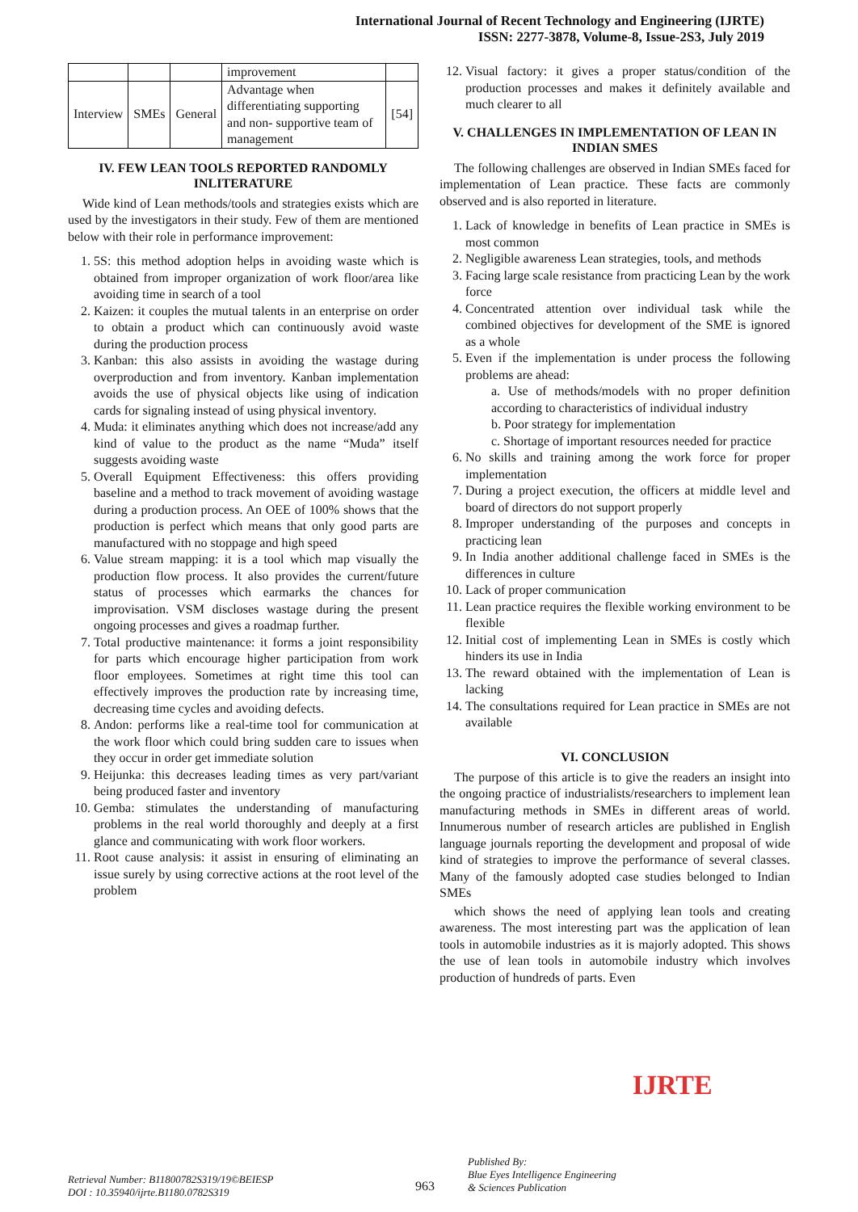International Journal of Recent Technology and Engineering (IJRTE)
ISSN: 2277-3878, Volume-8, Issue-2S3, July 2019
| | | | improvement | |
| Interview | SMEs | General | Advantage when differentiating supporting and non- supportive team of management | [54] |
IV. FEW LEAN TOOLS REPORTED RANDOMLY INLITERATURE
Wide kind of Lean methods/tools and strategies exists which are used by the investigators in their study. Few of them are mentioned below with their role in performance improvement:
1. 5S: this method adoption helps in avoiding waste which is obtained from improper organization of work floor/area like avoiding time in search of a tool
2. Kaizen: it couples the mutual talents in an enterprise on order to obtain a product which can continuously avoid waste during the production process
3. Kanban: this also assists in avoiding the wastage during overproduction and from inventory. Kanban implementation avoids the use of physical objects like using of indication cards for signaling instead of using physical inventory.
4. Muda: it eliminates anything which does not increase/add any kind of value to the product as the name “Muda” itself suggests avoiding waste
5. Overall Equipment Effectiveness: this offers providing baseline and a method to track movement of avoiding wastage during a production process. An OEE of 100% shows that the production is perfect which means that only good parts are manufactured with no stoppage and high speed
6. Value stream mapping: it is a tool which map visually the production flow process. It also provides the current/future status of processes which earmarks the chances for improvisation. VSM discloses wastage during the present ongoing processes and gives a roadmap further.
7. Total productive maintenance: it forms a joint responsibility for parts which encourage higher participation from work floor employees. Sometimes at right time this tool can effectively improves the production rate by increasing time, decreasing time cycles and avoiding defects.
8. Andon: performs like a real-time tool for communication at the work floor which could bring sudden care to issues when they occur in order get immediate solution
9. Heijunka: this decreases leading times as very part/variant being produced faster and inventory
10. Gemba: stimulates the understanding of manufacturing problems in the real world thoroughly and deeply at a first glance and communicating with work floor workers.
11. Root cause analysis: it assist in ensuring of eliminating an issue surely by using corrective actions at the root level of the problem
12. Visual factory: it gives a proper status/condition of the production processes and makes it definitely available and much clearer to all
V. CHALLENGES IN IMPLEMENTATION OF LEAN IN INDIAN SMES
The following challenges are observed in Indian SMEs faced for implementation of Lean practice. These facts are commonly observed and is also reported in literature.
1. Lack of knowledge in benefits of Lean practice in SMEs is most common
2. Negligible awareness Lean strategies, tools, and methods
3. Facing large scale resistance from practicing Lean by the work force
4. Concentrated attention over individual task while the combined objectives for development of the SME is ignored as a whole
5. Even if the implementation is under process the following problems are ahead:
a. Use of methods/models with no proper definition according to characteristics of individual industry
b. Poor strategy for implementation
c. Shortage of important resources needed for practice
6. No skills and training among the work force for proper implementation
7. During a project execution, the officers at middle level and board of directors do not support properly
8. Improper understanding of the purposes and concepts in practicing lean
9. In India another additional challenge faced in SMEs is the differences in culture
10. Lack of proper communication
11. Lean practice requires the flexible working environment to be flexible
12. Initial cost of implementing Lean in SMEs is costly which hinders its use in India
13. The reward obtained with the implementation of Lean is lacking
14. The consultations required for Lean practice in SMEs are not available
VI. CONCLUSION
The purpose of this article is to give the readers an insight into the ongoing practice of industrialists/researchers to implement lean manufacturing methods in SMEs in different areas of world. Innumerous number of research articles are published in English language journals reporting the development and proposal of wide kind of strategies to improve the performance of several classes. Many of the famously adopted case studies belonged to Indian SMEs
which shows the need of applying lean tools and creating awareness. The most interesting part was the application of lean tools in automobile industries as it is majorly adopted. This shows the use of lean tools in automobile industry which involves production of hundreds of parts. Even
Retrieval Number: B11800782S319/19©BEIESP
DOI : 10.35940/ijrte.B1180.0782S319
963
Published By:
Blue Eyes Intelligence Engineering
& Sciences Publication
IJRTE